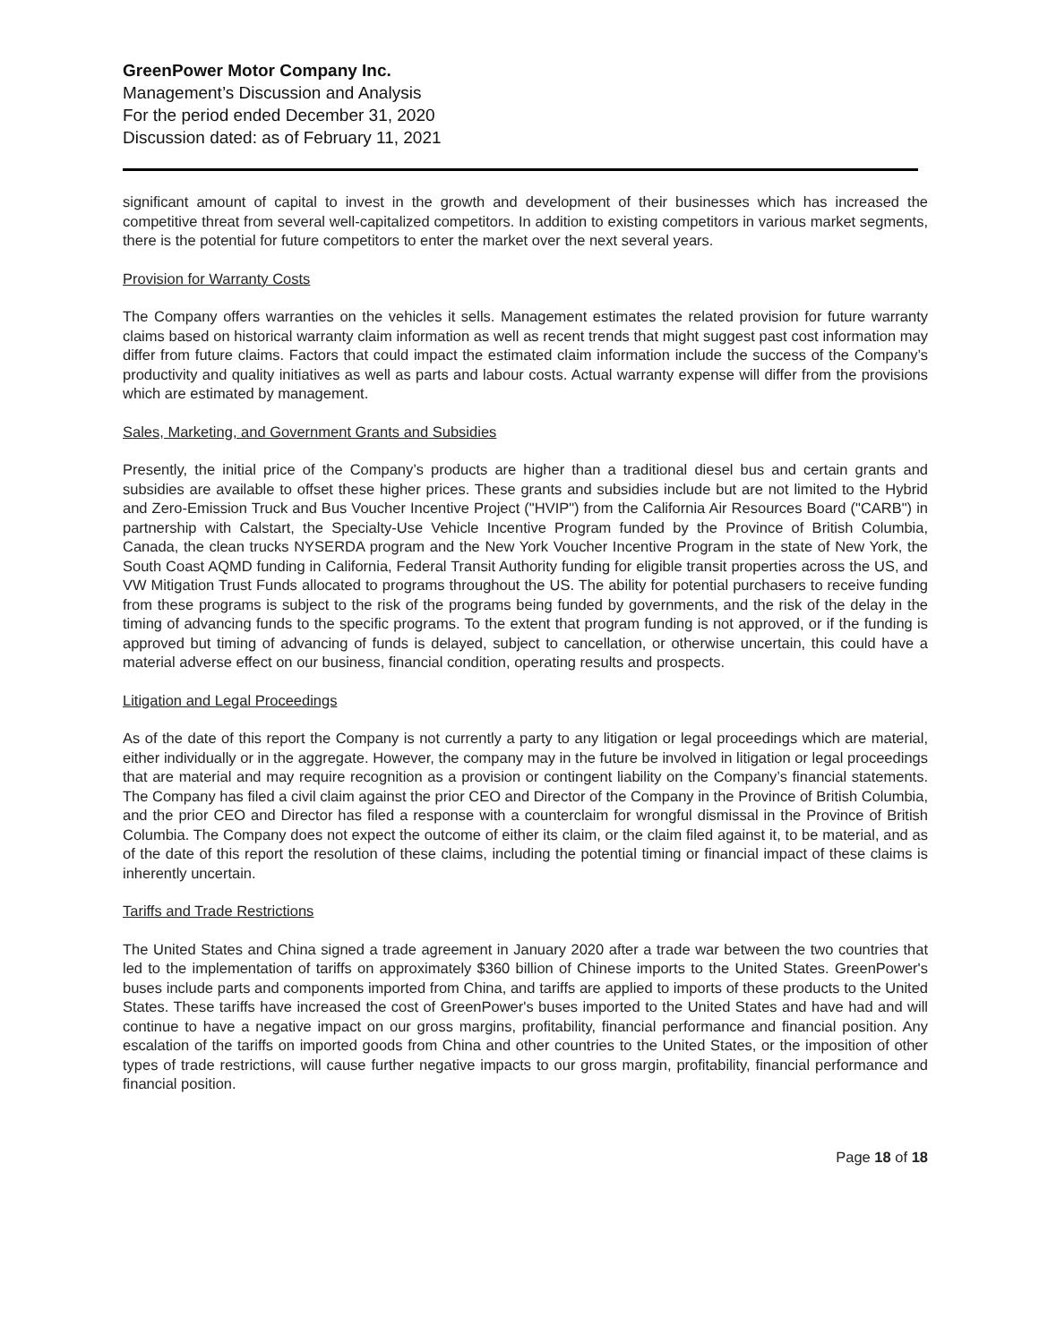GreenPower Motor Company Inc.
Management’s Discussion and Analysis
For the period ended December 31, 2020
Discussion dated: as of February 11, 2021
significant amount of capital to invest in the growth and development of their businesses which has increased the competitive threat from several well-capitalized competitors. In addition to existing competitors in various market segments, there is the potential for future competitors to enter the market over the next several years.
Provision for Warranty Costs
The Company offers warranties on the vehicles it sells. Management estimates the related provision for future warranty claims based on historical warranty claim information as well as recent trends that might suggest past cost information may differ from future claims. Factors that could impact the estimated claim information include the success of the Company’s productivity and quality initiatives as well as parts and labour costs. Actual warranty expense will differ from the provisions which are estimated by management.
Sales, Marketing, and Government Grants and Subsidies
Presently, the initial price of the Company’s products are higher than a traditional diesel bus and certain grants and subsidies are available to offset these higher prices. These grants and subsidies include but are not limited to the Hybrid and Zero-Emission Truck and Bus Voucher Incentive Project ("HVIP") from the California Air Resources Board ("CARB") in partnership with Calstart, the Specialty-Use Vehicle Incentive Program funded by the Province of British Columbia, Canada, the clean trucks NYSERDA program and the New York Voucher Incentive Program in the state of New York, the South Coast AQMD funding in California, Federal Transit Authority funding for eligible transit properties across the US, and VW Mitigation Trust Funds allocated to programs throughout the US. The ability for potential purchasers to receive funding from these programs is subject to the risk of the programs being funded by governments, and the risk of the delay in the timing of advancing funds to the specific programs. To the extent that program funding is not approved, or if the funding is approved but timing of advancing of funds is delayed, subject to cancellation, or otherwise uncertain, this could have a material adverse effect on our business, financial condition, operating results and prospects.
Litigation and Legal Proceedings
As of the date of this report the Company is not currently a party to any litigation or legal proceedings which are material, either individually or in the aggregate. However, the company may in the future be involved in litigation or legal proceedings that are material and may require recognition as a provision or contingent liability on the Company’s financial statements. The Company has filed a civil claim against the prior CEO and Director of the Company in the Province of British Columbia, and the prior CEO and Director has filed a response with a counterclaim for wrongful dismissal in the Province of British Columbia. The Company does not expect the outcome of either its claim, or the claim filed against it, to be material, and as of the date of this report the resolution of these claims, including the potential timing or financial impact of these claims is inherently uncertain.
Tariffs and Trade Restrictions
The United States and China signed a trade agreement in January 2020 after a trade war between the two countries that led to the implementation of tariffs on approximately $360 billion of Chinese imports to the United States. GreenPower's buses include parts and components imported from China, and tariffs are applied to imports of these products to the United States. These tariffs have increased the cost of GreenPower's buses imported to the United States and have had and will continue to have a negative impact on our gross margins, profitability, financial performance and financial position. Any escalation of the tariffs on imported goods from China and other countries to the United States, or the imposition of other types of trade restrictions, will cause further negative impacts to our gross margin, profitability, financial performance and financial position.
Page 18 of 18